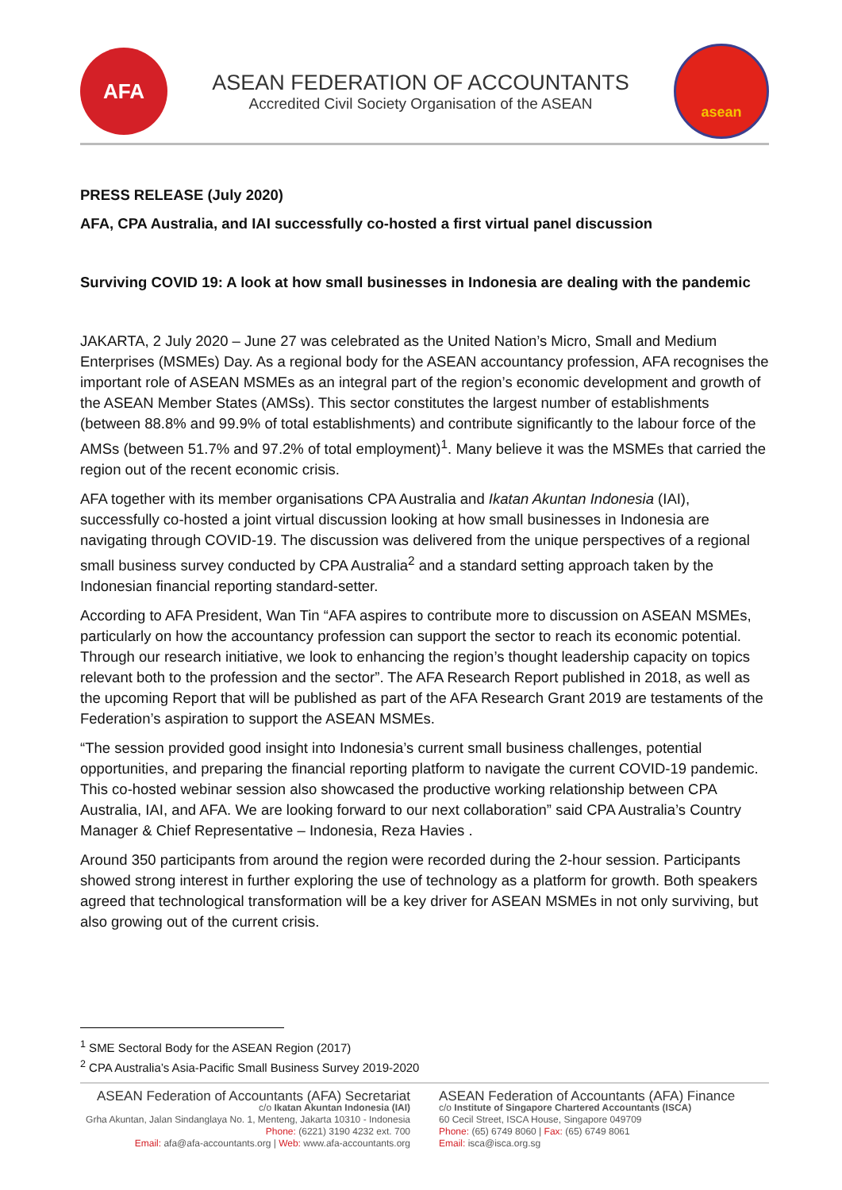AFA
ASEAN FEDERATION OF ACCOUNTANTS
Accredited Civil Society Organisation of the ASEAN
asean
PRESS RELEASE (July 2020)
AFA, CPA Australia, and IAI successfully co-hosted a first virtual panel discussion
Surviving COVID 19: A look at how small businesses in Indonesia are dealing with the pandemic
JAKARTA, 2 July 2020 – June 27 was celebrated as the United Nation’s Micro, Small and Medium Enterprises (MSMEs) Day. As a regional body for the ASEAN accountancy profession, AFA recognises the important role of ASEAN MSMEs as an integral part of the region’s economic development and growth of the ASEAN Member States (AMSs). This sector constitutes the largest number of establishments (between 88.8% and 99.9% of total establishments) and contribute significantly to the labour force of the AMSs (between 51.7% and 97.2% of total employment)<sup>1</sup>. Many believe it was the MSMEs that carried the region out of the recent economic crisis.
AFA together with its member organisations CPA Australia and Ikatan Akuntan Indonesia (IAI), successfully co-hosted a joint virtual discussion looking at how small businesses in Indonesia are navigating through COVID-19. The discussion was delivered from the unique perspectives of a regional small business survey conducted by CPA Australia<sup>2</sup> and a standard setting approach taken by the Indonesian financial reporting standard-setter.
According to AFA President, Wan Tin “AFA aspires to contribute more to discussion on ASEAN MSMEs, particularly on how the accountancy profession can support the sector to reach its economic potential. Through our research initiative, we look to enhancing the region’s thought leadership capacity on topics relevant both to the profession and the sector”. The AFA Research Report published in 2018, as well as the upcoming Report that will be published as part of the AFA Research Grant 2019 are testaments of the Federation’s aspiration to support the ASEAN MSMEs.
“The session provided good insight into Indonesia’s current small business challenges, potential opportunities, and preparing the financial reporting platform to navigate the current COVID-19 pandemic. This co-hosted webinar session also showcased the productive working relationship between CPA Australia, IAI, and AFA. We are looking forward to our next collaboration” said CPA Australia’s Country Manager & Chief Representative – Indonesia, Reza Havies .
Around 350 participants from around the region were recorded during the 2-hour session. Participants showed strong interest in further exploring the use of technology as a platform for growth. Both speakers agreed that technological transformation will be a key driver for ASEAN MSMEs in not only surviving, but also growing out of the current crisis.
<sup>1</sup> SME Sectoral Body for the ASEAN Region (2017)
<sup>2</sup> CPA Australia’s Asia-Pacific Small Business Survey 2019-2020
ASEAN Federation of Accountants (AFA) Secretariat
c/o Ikatan Akuntan Indonesia (IAI)
Grha Akuntan, Jalan Sindanglaya No. 1, Menteng, Jakarta 10310 - Indonesia
Phone: (6221) 3190 4232 ext. 700
Email: afa@afa-accountants.org | Web: www.afa-accountants.org
ASEAN Federation of Accountants (AFA) Finance
c/o Institute of Singapore Chartered Accountants (ISCA)
60 Cecil Street, ISCA House, Singapore 049709
Phone: (65) 6749 8060 | Fax: (65) 6749 8061
Email: isca@isca.org.sg